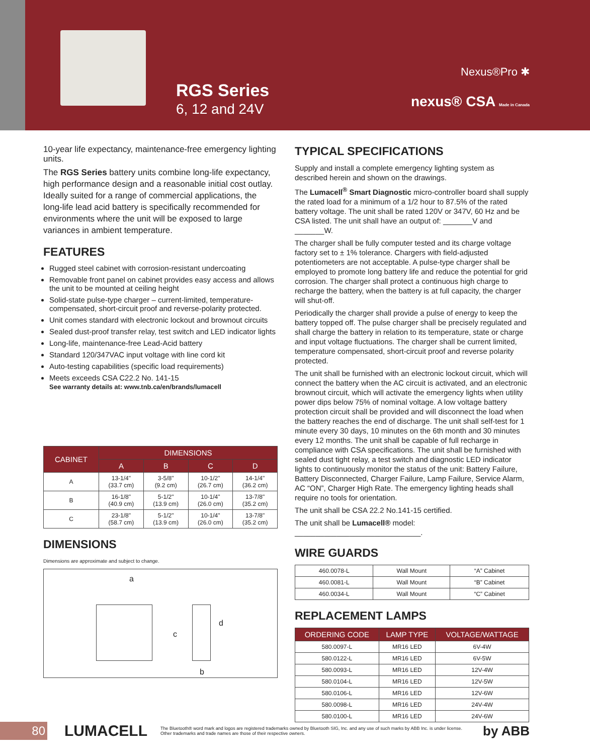RGS Series
6, 12 and 24V
Nexus®Pro ✱
nexus® CSA Made in Canada
10-year life expectancy, maintenance-free emergency lighting units.
The RGS Series battery units combine long-life expectancy, high performance design and a reasonable initial cost outlay. Ideally suited for a range of commercial applications, the long-life lead acid battery is specifically recommended for environments where the unit will be exposed to large variances in ambient temperature.
FEATURES
Rugged steel cabinet with corrosion-resistant undercoating
Removable front panel on cabinet provides easy access and allows the unit to be mounted at ceiling height
Solid-state pulse-type charger – current-limited, temperature-compensated, short-circuit proof and reverse-polarity protected.
Unit comes standard with electronic lockout and brownout circuits
Sealed dust-proof transfer relay, test switch and LED indicator lights
Long-life, maintenance-free Lead-Acid battery
Standard 120/347VAC input voltage with line cord kit
Auto-testing capabilities (specific load requirements)
Meets exceeds CSA C22.2 No. 141-15
See warranty details at: www.tnb.ca/en/brands/lumacell
| CABINET | DIMENSIONS | | | |
| --- | --- | --- | --- | --- |
| | A | B | C | D |
| A | 13-1/4" (33.7 cm) | 3-5/8" (9.2 cm) | 10-1/2" (26.7 cm) | 14-1/4" (36.2 cm) |
| B | 16-1/8" (40.9 cm) | 5-1/2" (13.9 cm) | 10-1/4" (26.0 cm) | 13-7/8" (35.2 cm) |
| C | 23-1/8" (58.7 cm) | 5-1/2" (13.9 cm) | 10-1/4" (26.0 cm) | 13-7/8" (35.2 cm) |
DIMENSIONS
Dimensions are approximate and subject to change.
a
c
d
b
TYPICAL SPECIFICATIONS
Supply and install a complete emergency lighting system as described herein and shown on the drawings.
The Lumacell<sup>®</sup> Smart Diagnostic micro-controller board shall supply the rated load for a minimum of a 1/2 hour to 87.5% of the rated battery voltage. The unit shall be rated 120V or 347V, 60 Hz and be CSA listed. The unit shall have an output of: _______V and _______W.
The charger shall be fully computer tested and its charge voltage factory set to ± 1% tolerance. Chargers with field-adjusted potentiometers are not acceptable. A pulse-type charger shall be employed to promote long battery life and reduce the potential for grid corrosion. The charger shall protect a continuous high charge to recharge the battery, when the battery is at full capacity, the charger will shut-off.
Periodically the charger shall provide a pulse of energy to keep the battery topped off. The pulse charger shall be precisely regulated and shall charge the battery in relation to its temperature, state or charge and input voltage fluctuations. The charger shall be current limited, temperature compensated, short-circuit proof and reverse polarity protected.
The unit shall be furnished with an electronic lockout circuit, which will connect the battery when the AC circuit is activated, and an electronic brownout circuit, which will activate the emergency lights when utility power dips below 75% of nominal voltage. A low voltage battery protection circuit shall be provided and will disconnect the load when the battery reaches the end of discharge. The unit shall self-test for 1 minute every 30 days, 10 minutes on the 6th month and 30 minutes every 12 months. The unit shall be capable of full recharge in compliance with CSA specifications. The unit shall be furnished with sealed dust tight relay, a test switch and diagnostic LED indicator lights to continuously monitor the status of the unit: Battery Failure, Battery Disconnected, Charger Failure, Lamp Failure, Service Alarm, AC “ON”, Charger High Rate. The emergency lighting heads shall require no tools for orientation.
The unit shall be CSA 22.2 No.141-15 certified.
The unit shall be Lumacell® model: ______________________________.
WIRE GUARDS
| 460.0078-L | Wall Mount | “A” Cabinet |
| 460.0081-L | Wall Mount | “B” Cabinet |
| 460.0034-L | Wall Mount | “C” Cabinet |
REPLACEMENT LAMPS
| ORDERING CODE | LAMP TYPE | VOLTAGE/WATTAGE |
| --- | --- | --- |
| 580.0097-L | MR16 LED | 6V-4W |
| 580.0122-L | MR16 LED | 6V-5W |
| 580.0093-L | MR16 LED | 12V-4W |
| 580.0104-L | MR16 LED | 12V-5W |
| 580.0106-L | MR16 LED | 12V-6W |
| 580.0098-L | MR16 LED | 24V-4W |
| 580.0100-L | MR16 LED | 24V-6W |
80
LUMACELL
The Bluetooth® word mark and logos are registered trademarks owned by Bluetooth SIG, Inc. and any use of such marks by ABB Inc. is under license.
Other trademarks and trade names are those of their respective owners.
by ABB